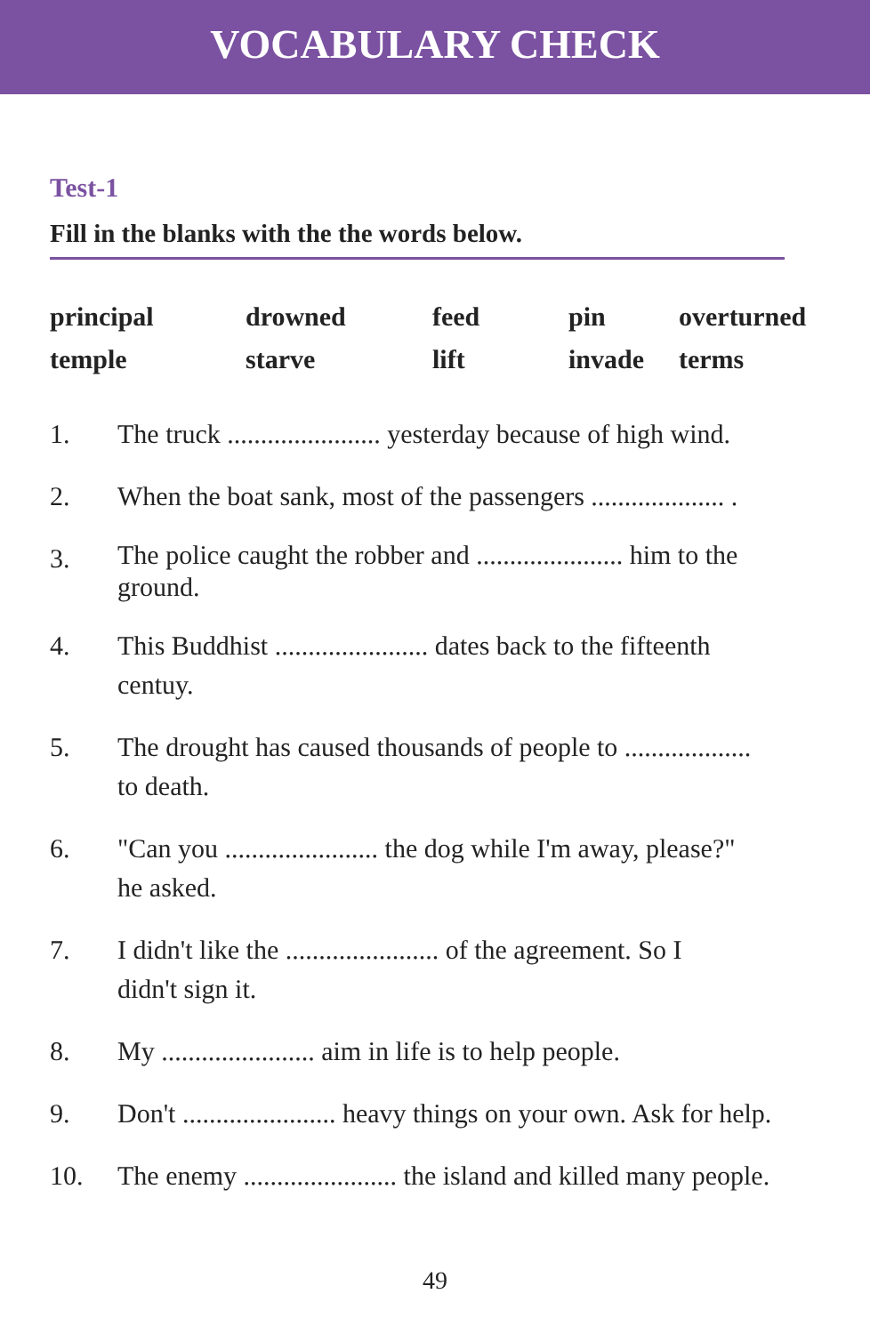VOCABULARY CHECK
Test-1
Fill in the blanks with the the words below.
| principal | drowned | feed | pin | overturned |
| temple | starve | lift | invade | terms |
1. The truck ....................... yesterday because of high wind.
2. When the boat sank, most of the passengers .................... .
3. The police caught the robber and ...................... him to the ground.
4. This Buddhist ....................... dates back to the fifteenth
centuy.
5. The drought has caused thousands of people to ...................
to death.
6. "Can you ....................... the dog while I'm away, please?"
he asked.
7. I didn't like the ....................... of the agreement. So I
didn't sign it.
8. My ....................... aim in life is to help people.
9. Don't ....................... heavy things on your own. Ask for help.
10. The enemy ....................... the island and killed many people.
49